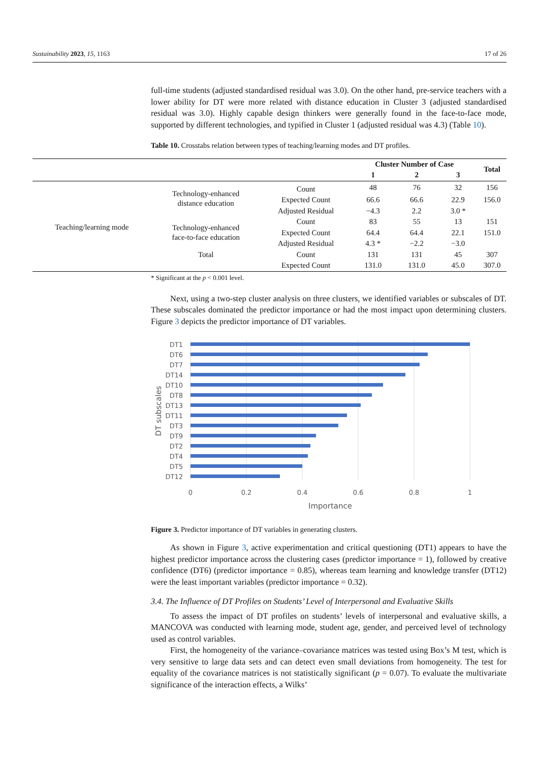Sustainability 2023, 15, 1163 17 of 26
full-time students (adjusted standardised residual was 3.0). On the other hand, pre-service teachers with a lower ability for DT were more related with distance education in Cluster 3 (adjusted standardised residual was 3.0). Highly capable design thinkers were generally found in the face-to-face mode, supported by different technologies, and typified in Cluster 1 (adjusted residual was 4.3) (Table 10).
Table 10. Crosstabs relation between types of teaching/learning modes and DT profiles.
| | | | Cluster Number of Case | | | Total |
| --- | --- | --- | --- | --- | --- | --- |
| | | | 1 | 2 | 3 | |
| Teaching/learning mode | Technology-enhanced distance education | Count | 48 | 76 | 32 | 156 |
| | | Expected Count | 66.6 | 66.6 | 22.9 | 156.0 |
| | | Adjusted Residual | −4.3 | 2.2 | 3.0 * | |
| | Technology-enhanced face-to-face education | Count | 83 | 55 | 13 | 151 |
| | | Expected Count | 64.4 | 64.4 | 22.1 | 151.0 |
| | | Adjusted Residual | 4.3 * | −2.2 | −3.0 | |
| | Total | Count | 131 | 131 | 45 | 307 |
| | | Expected Count | 131.0 | 131.0 | 45.0 | 307.0 |
* Significant at the p < 0.001 level.
Next, using a two-step cluster analysis on three clusters, we identified variables or subscales of DT. These subscales dominated the predictor importance or had the most impact upon determining clusters. Figure 3 depicts the predictor importance of DT variables.
DT1
DT6
DT7
DT14
DT10
DT8
DT13
DT11
DT3
DT9
DT2
DT4
DT5
DT12
0
0.2
0.4
0.6
0.8
1
Importance
DT subscales
Figure 3. Predictor importance of DT variables in generating clusters.
As shown in Figure 3, active experimentation and critical questioning (DT1) appears to have the highest predictor importance across the clustering cases (predictor importance = 1), followed by creative confidence (DT6) (predictor importance = 0.85), whereas team learning and knowledge transfer (DT12) were the least important variables (predictor importance = 0.32).
3.4. The Influence of DT Profiles on Students’ Level of Interpersonal and Evaluative Skills
To assess the impact of DT profiles on students’ levels of interpersonal and evaluative skills, a MANCOVA was conducted with learning mode, student age, gender, and perceived level of technology used as control variables.
First, the homogeneity of the variance–covariance matrices was tested using Box’s M test, which is very sensitive to large data sets and can detect even small deviations from homogeneity. The test for equality of the covariance matrices is not statistically significant (p = 0.07). To evaluate the multivariate significance of the interaction effects, a Wilks’